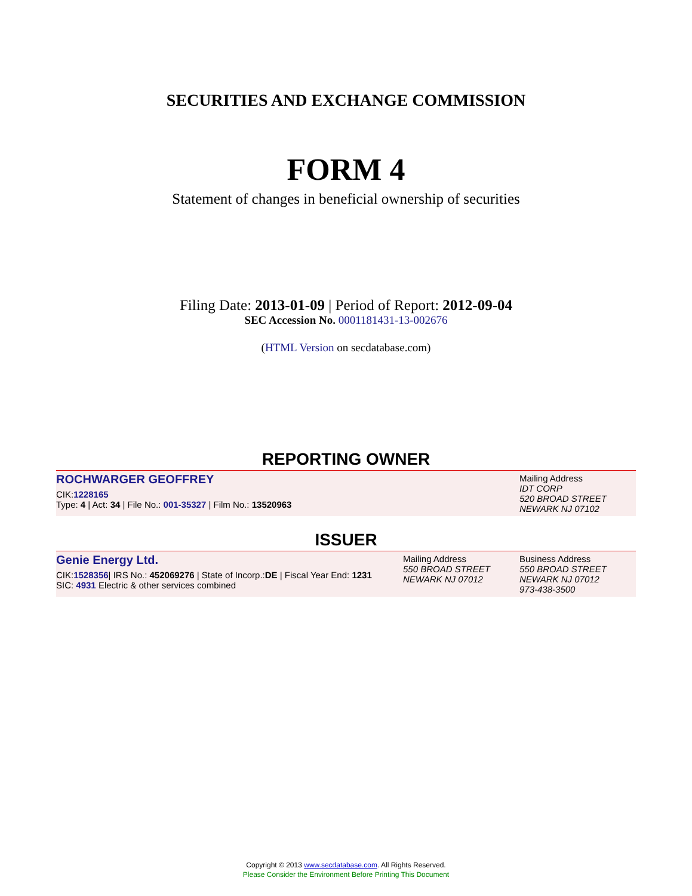SECURITIES AND EXCHANGE COMMISSION
FORM 4
Statement of changes in beneficial ownership of securities
Filing Date: 2013-01-09 | Period of Report: 2012-09-04
SEC Accession No. 0001181431-13-002676
(HTML Version on secdatabase.com)
REPORTING OWNER
ROCHWARGER GEOFFREY
CIK:1228165
Type: 4 | Act: 34 | File No.: 001-35327 | Film No.: 13520963
Mailing Address
IDT CORP
520 BROAD STREET
NEWARK NJ 07102
ISSUER
Genie Energy Ltd.
CIK:1528356| IRS No.: 452069276 | State of Incorp.:DE | Fiscal Year End: 1231
SIC: 4931 Electric & other services combined
Mailing Address
550 BROAD STREET
NEWARK NJ 07012
Business Address
550 BROAD STREET
NEWARK NJ 07012
973-438-3500
Copyright © 2013 www.secdatabase.com. All Rights Reserved.
Please Consider the Environment Before Printing This Document